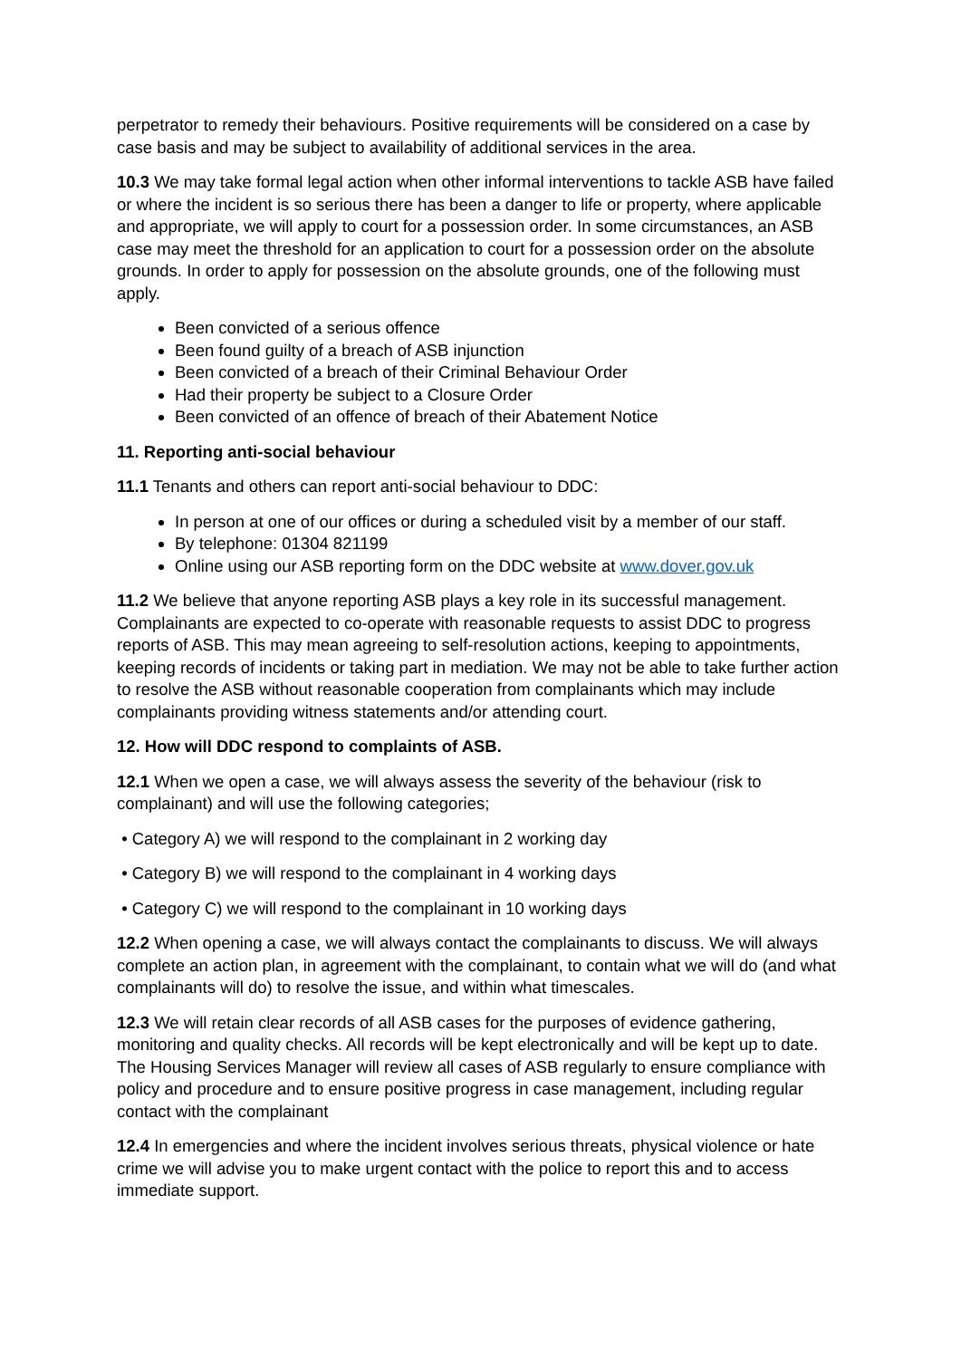perpetrator to remedy their behaviours. Positive requirements will be considered on a case by case basis and may be subject to availability of additional services in the area.
10.3 We may take formal legal action when other informal interventions to tackle ASB have failed or where the incident is so serious there has been a danger to life or property, where applicable and appropriate, we will apply to court for a possession order. In some circumstances, an ASB case may meet the threshold for an application to court for a possession order on the absolute grounds. In order to apply for possession on the absolute grounds, one of the following must apply.
Been convicted of a serious offence
Been found guilty of a breach of ASB injunction
Been convicted of a breach of their Criminal Behaviour Order
Had their property be subject to a Closure Order
Been convicted of an offence of breach of their Abatement Notice
11. Reporting anti-social behaviour
11.1 Tenants and others can report anti-social behaviour to DDC:
In person at one of our offices or during a scheduled visit by a member of our staff.
By telephone: 01304 821199
Online using our ASB reporting form on the DDC website at www.dover.gov.uk
11.2 We believe that anyone reporting ASB plays a key role in its successful management. Complainants are expected to co-operate with reasonable requests to assist DDC to progress reports of ASB. This may mean agreeing to self-resolution actions, keeping to appointments, keeping records of incidents or taking part in mediation. We may not be able to take further action to resolve the ASB without reasonable cooperation from complainants which may include complainants providing witness statements and/or attending court.
12. How will DDC respond to complaints of ASB.
12.1 When we open a case, we will always assess the severity of the behaviour (risk to complainant) and will use the following categories;
• Category A) we will respond to the complainant in 2 working day
• Category B) we will respond to the complainant in 4 working days
• Category C) we will respond to the complainant in 10 working days
12.2 When opening a case, we will always contact the complainants to discuss. We will always complete an action plan, in agreement with the complainant, to contain what we will do (and what complainants will do) to resolve the issue, and within what timescales.
12.3 We will retain clear records of all ASB cases for the purposes of evidence gathering, monitoring and quality checks. All records will be kept electronically and will be kept up to date. The Housing Services Manager will review all cases of ASB regularly to ensure compliance with policy and procedure and to ensure positive progress in case management, including regular contact with the complainant
12.4 In emergencies and where the incident involves serious threats, physical violence or hate crime we will advise you to make urgent contact with the police to report this and to access immediate support.